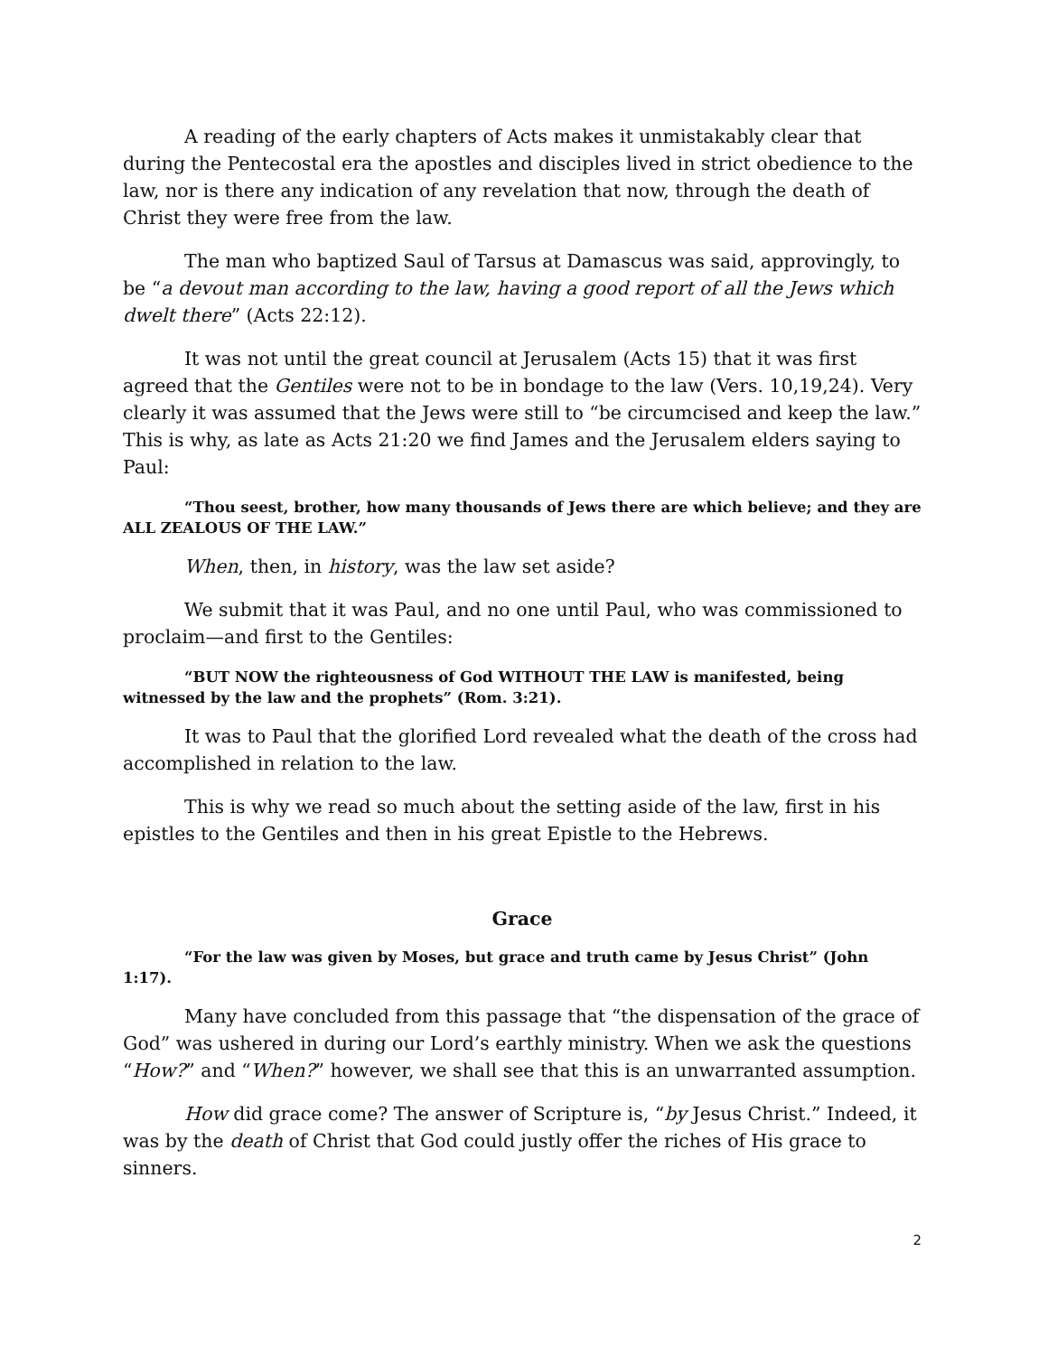A reading of the early chapters of Acts makes it unmistakably clear that during the Pentecostal era the apostles and disciples lived in strict obedience to the law, nor is there any indication of any revelation that now, through the death of Christ they were free from the law.
The man who baptized Saul of Tarsus at Damascus was said, approvingly, to be “a devout man according to the law, having a good report of all the Jews which dwelt there” (Acts 22:12).
It was not until the great council at Jerusalem (Acts 15) that it was first agreed that the Gentiles were not to be in bondage to the law (Vers. 10,19,24). Very clearly it was assumed that the Jews were still to “be circumcised and keep the law.” This is why, as late as Acts 21:20 we find James and the Jerusalem elders saying to Paul:
“Thou seest, brother, how many thousands of Jews there are which believe; and they are ALL ZEALOUS OF THE LAW.”
When, then, in history, was the law set aside?
We submit that it was Paul, and no one until Paul, who was commissioned to proclaim—and first to the Gentiles:
“BUT NOW the righteousness of God WITHOUT THE LAW is manifested, being witnessed by the law and the prophets” (Rom. 3:21).
It was to Paul that the glorified Lord revealed what the death of the cross had accomplished in relation to the law.
This is why we read so much about the setting aside of the law, first in his epistles to the Gentiles and then in his great Epistle to the Hebrews.
Grace
“For the law was given by Moses, but grace and truth came by Jesus Christ” (John 1:17).
Many have concluded from this passage that “the dispensation of the grace of God” was ushered in during our Lord’s earthly ministry. When we ask the questions “How?” and “When?” however, we shall see that this is an unwarranted assumption.
How did grace come? The answer of Scripture is, “by Jesus Christ.” Indeed, it was by the death of Christ that God could justly offer the riches of His grace to sinners.
2